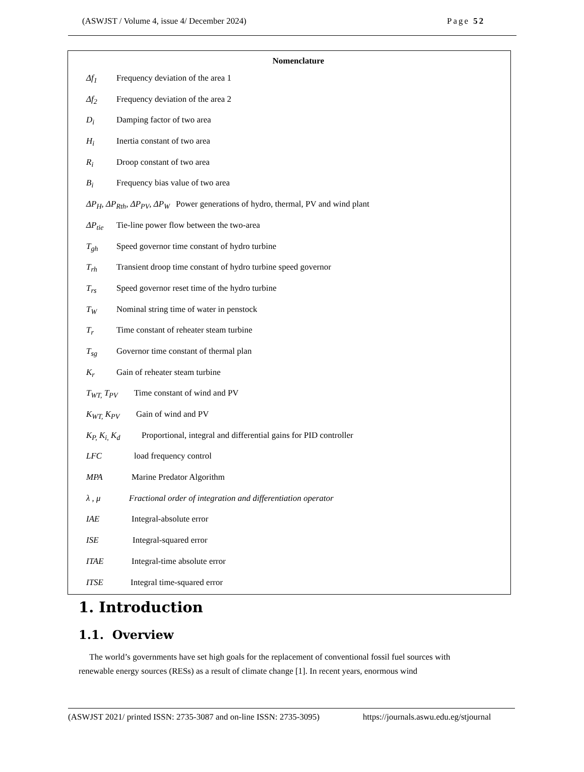(ASWJST / Volume 4, issue 4/ December 2024) Page 52
Nomenclature
Δf<sub>1</sub> Frequency deviation of the area 1
Δf<sub>2</sub> Frequency deviation of the area 2
D<sub>i</sub> Damping factor of two area
H<sub>i</sub> Inertia constant of two area
R<sub>i</sub> Droop constant of two area
B<sub>i</sub> Frequency bias value of two area
ΔP<sub>H</sub>, ΔP<sub>Rth</sub>, ΔP<sub>PV</sub>, ΔP<sub>W</sub> Power generations of hydro, thermal, PV and wind plant
ΔP<sub>tie</sub> Tie-line power flow between the two-area
T<sub>gh</sub> Speed governor time constant of hydro turbine
T<sub>rh</sub> Transient droop time constant of hydro turbine speed governor
T<sub>rs</sub> Speed governor reset time of the hydro turbine
T<sub>W</sub> Nominal string time of water in penstock
T<sub>r</sub> Time constant of reheater steam turbine
T<sub>sg</sub> Governor time constant of thermal plan
K<sub>r</sub> Gain of reheater steam turbine
T<sub>WT,</sub> T<sub>PV</sub> Time constant of wind and PV
K<sub>WT,</sub> K<sub>PV</sub> Gain of wind and PV
K<sub>P,</sub> K<sub>i,</sub> K<sub>d</sub> Proportional, integral and differential gains for PID controller
LFC load frequency control
MPA Marine Predator Algorithm
λ , μ Fractional order of integration and differentiation operator
IAE Integral-absolute error
ISE Integral-squared error
ITAE Integral-time absolute error
ITSE Integral time-squared error
1. Introduction
1.1. Overview
The world’s governments have set high goals for the replacement of conventional fossil fuel sources with renewable energy sources (RESs) as a result of climate change [1]. In recent years, enormous wind
(ASWJST 2021/ printed ISSN: 2735-3087 and on-line ISSN: 2735-3095) https://journals.aswu.edu.eg/stjournal